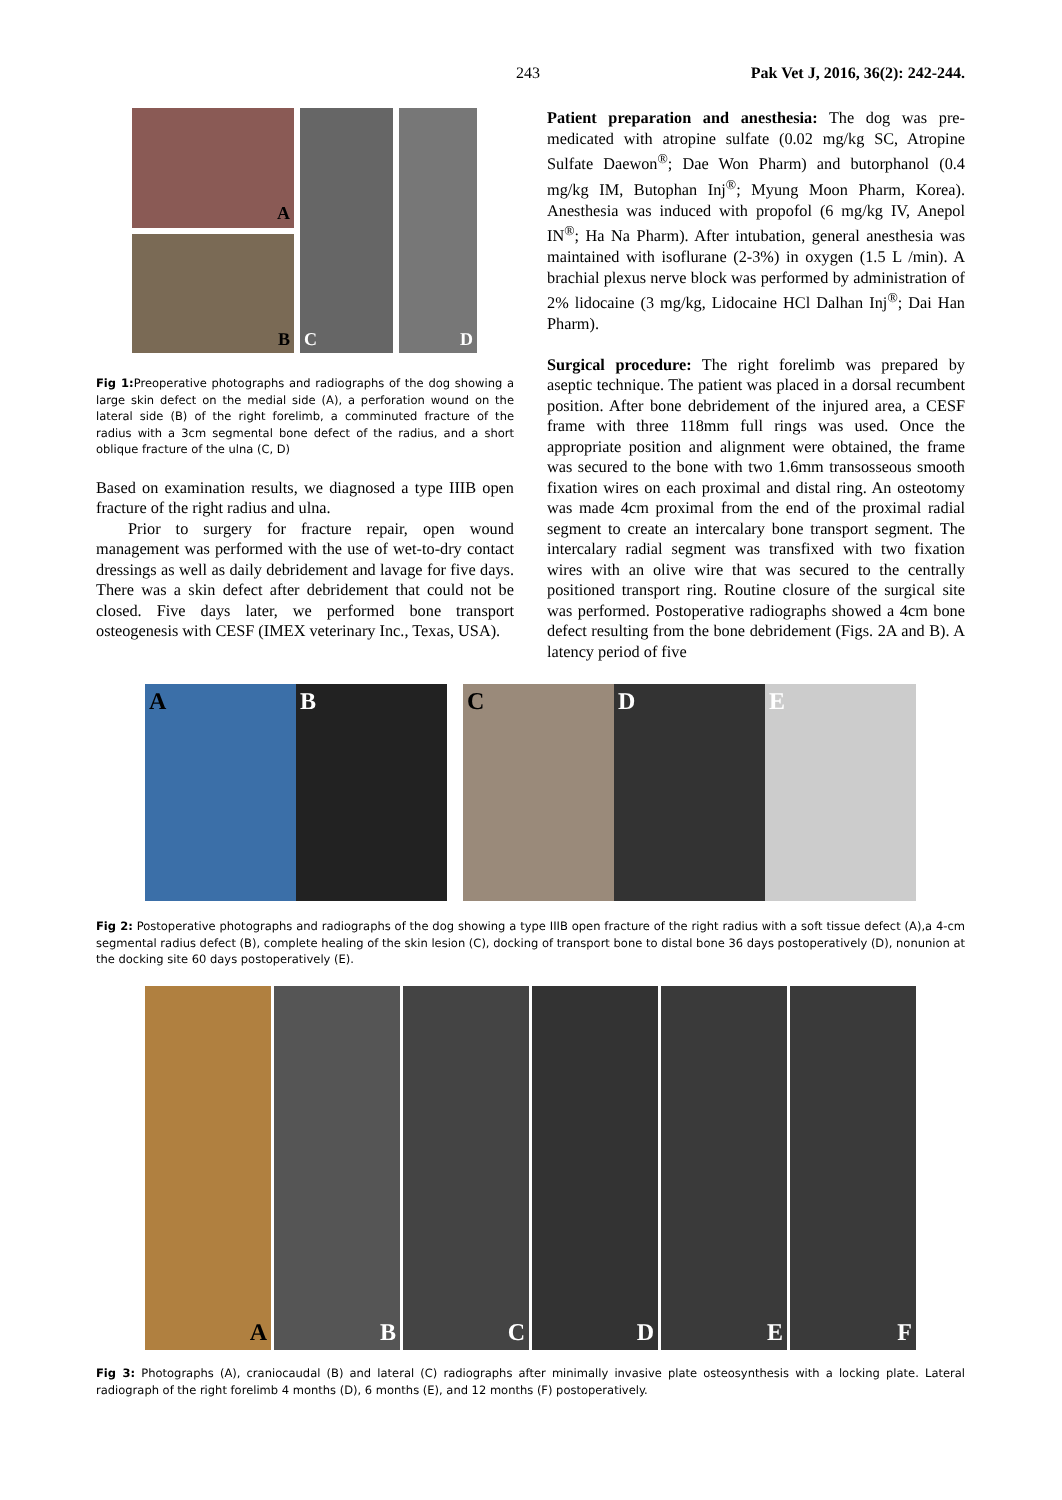243 Pak Vet J, 2016, 36(2): 242-244.
A
B
C D
Fig 1: Preoperative photographs and radiographs of the dog showing a large skin defect on the medial side (A), a perforation wound on the lateral side (B) of the right forelimb, a comminuted fracture of the radius with a 3cm segmental bone defect of the radius, and a short oblique fracture of the ulna (C, D)
Based on examination results, we diagnosed a type IIIB open fracture of the right radius and ulna.
Prior to surgery for fracture repair, open wound management was performed with the use of wet-to-dry contact dressings as well as daily debridement and lavage for five days. There was a skin defect after debridement that could not be closed. Five days later, we performed bone transport osteogenesis with CESF (IMEX veterinary Inc., Texas, USA).
Patient preparation and anesthesia: The dog was pre-medicated with atropine sulfate (0.02 mg/kg SC, Atropine Sulfate Daewon<sup>®</sup>; Dae Won Pharm) and butorphanol (0.4 mg/kg IM, Butophan Inj<sup>®</sup>; Myung Moon Pharm, Korea). Anesthesia was induced with propofol (6 mg/kg IV, Anepol IN<sup>®</sup>; Ha Na Pharm). After intubation, general anesthesia was maintained with isoflurane (2-3%) in oxygen (1.5 L /min). A brachial plexus nerve block was performed by administration of 2% lidocaine (3 mg/kg, Lidocaine HCl Dalhan Inj<sup>®</sup>; Dai Han Pharm).
Surgical procedure: The right forelimb was prepared by aseptic technique. The patient was placed in a dorsal recumbent position. After bone debridement of the injured area, a CESF frame with three 118mm full rings was used. Once the appropriate position and alignment were obtained, the frame was secured to the bone with two 1.6mm transosseous smooth fixation wires on each proximal and distal ring. An osteotomy was made 4cm proximal from the end of the proximal radial segment to create an intercalary bone transport segment. The intercalary radial segment was transfixed with two fixation wires with an olive wire that was secured to the centrally positioned transport ring. Routine closure of the surgical site was performed. Postoperative radiographs showed a 4cm bone defect resulting from the bone debridement (Figs. 2A and B). A latency period of five
A B C D E
Fig 2: Postoperative photographs and radiographs of the dog showing a type IIIB open fracture of the right radius with a soft tissue defect (A),a 4-cm segmental radius defect (B), complete healing of the skin lesion (C), docking of transport bone to distal bone 36 days postoperatively (D), nonunion at the docking site 60 days postoperatively (E).
A B C D E F
Fig 3: Photographs (A), craniocaudal (B) and lateral (C) radiographs after minimally invasive plate osteosynthesis with a locking plate. Lateral radiograph of the right forelimb 4 months (D), 6 months (E), and 12 months (F) postoperatively.